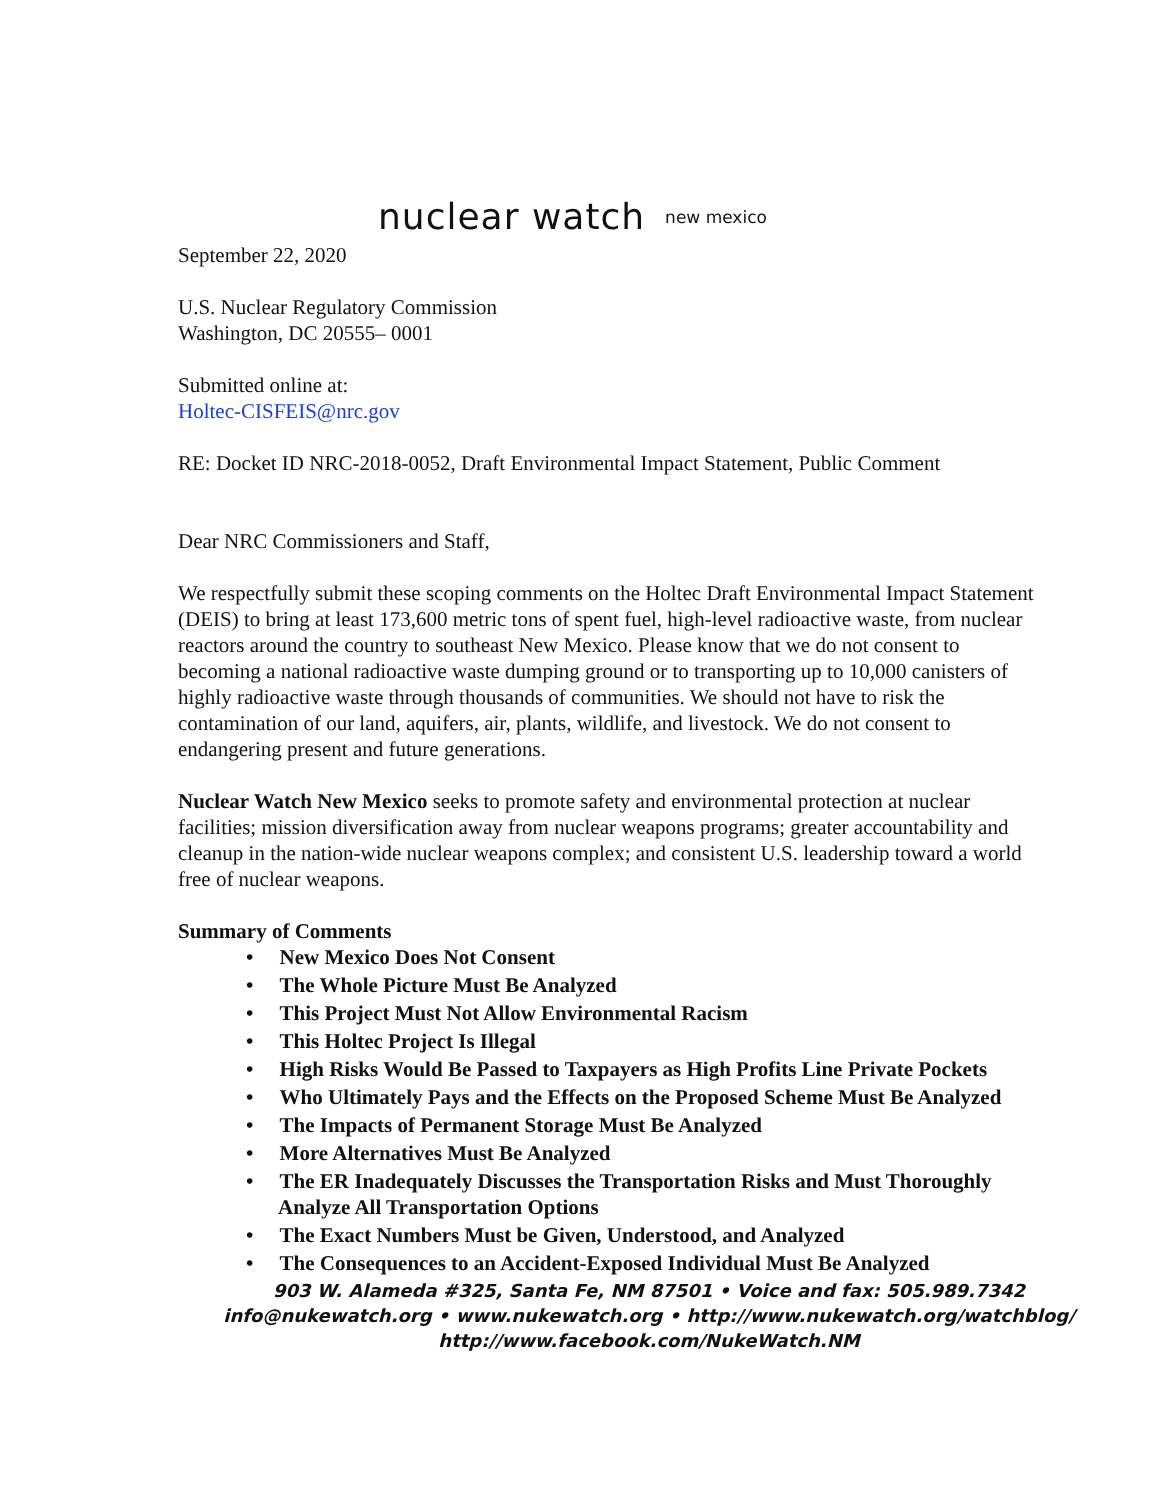nuclear watch new mexico
September 22, 2020
U.S. Nuclear Regulatory Commission
Washington, DC 20555– 0001
Submitted online at:
Holtec-CISFEIS@nrc.gov
RE: Docket ID NRC-2018-0052, Draft Environmental Impact Statement, Public Comment
Dear NRC Commissioners and Staff,
We respectfully submit these scoping comments on the Holtec Draft Environmental Impact Statement (DEIS) to bring at least 173,600 metric tons of spent fuel, high-level radioactive waste, from nuclear reactors around the country to southeast New Mexico. Please know that we do not consent to becoming a national radioactive waste dumping ground or to transporting up to 10,000 canisters of highly radioactive waste through thousands of communities. We should not have to risk the contamination of our land, aquifers, air, plants, wildlife, and livestock. We do not consent to endangering present and future generations.
Nuclear Watch New Mexico seeks to promote safety and environmental protection at nuclear facilities; mission diversification away from nuclear weapons programs; greater accountability and cleanup in the nation-wide nuclear weapons complex; and consistent U.S. leadership toward a world free of nuclear weapons.
Summary of Comments
• New Mexico Does Not Consent
• The Whole Picture Must Be Analyzed
• This Project Must Not Allow Environmental Racism
• This Holtec Project Is Illegal
• High Risks Would Be Passed to Taxpayers as High Profits Line Private Pockets
• Who Ultimately Pays and the Effects on the Proposed Scheme Must Be Analyzed
• The Impacts of Permanent Storage Must Be Analyzed
• More Alternatives Must Be Analyzed
• The ER Inadequately Discusses the Transportation Risks and Must Thoroughly Analyze All Transportation Options
• The Exact Numbers Must be Given, Understood, and Analyzed
• The Consequences to an Accident-Exposed Individual Must Be Analyzed
903 W. Alameda #325, Santa Fe, NM 87501 • Voice and fax: 505.989.7342
info@nukewatch.org • www.nukewatch.org • http://www.nukewatch.org/watchblog/
http://www.facebook.com/NukeWatch.NM